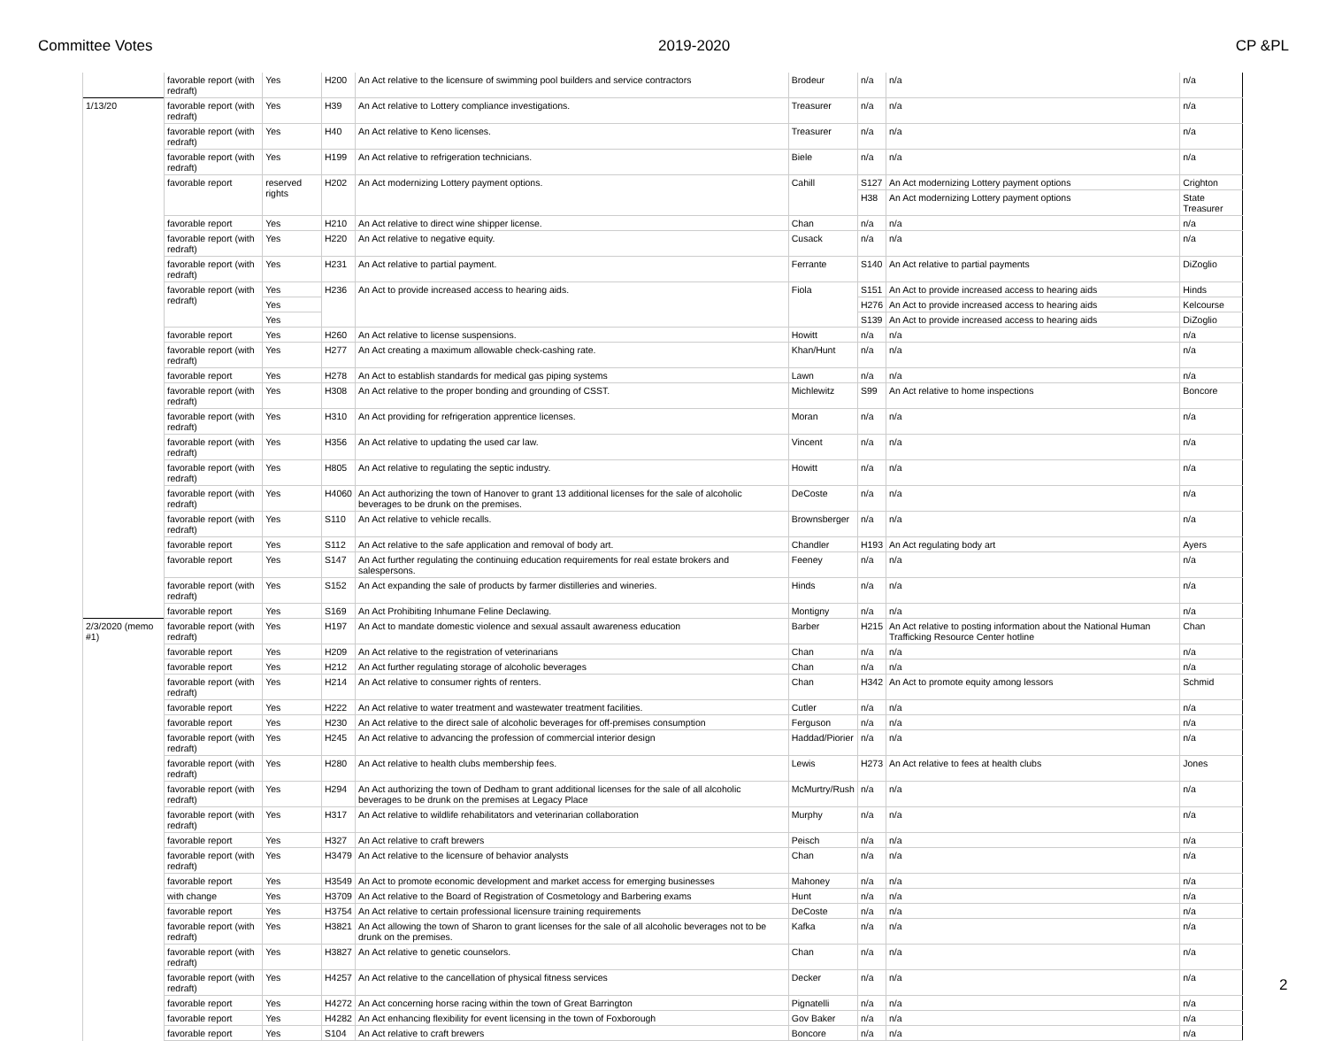Committee Votes 2019-2020 CP &PL
| | favorable report (with redraft) | Yes | H200 | An Act relative to the licensure of swimming pool builders and service contractors | Brodeur | n/a | n/a | n/a |
| 1/13/20 | favorable report (with redraft) | Yes | H39 | An Act relative to Lottery compliance investigations. | Treasurer | n/a | n/a | n/a |
| | favorable report (with redraft) | Yes | H40 | An Act relative to Keno licenses. | Treasurer | n/a | n/a | n/a |
| | favorable report (with redraft) | Yes | H199 | An Act relative to refrigeration technicians. | Biele | n/a | n/a | n/a |
| | favorable report | reserved rights | H202 | An Act modernizing Lottery payment options. | Cahill | S127 | An Act modernizing Lottery payment options | Crighton |
| | | | | | | H38 | An Act modernizing Lottery payment options | State Treasurer |
| | favorable report | Yes | H210 | An Act relative to direct wine shipper license. | Chan | n/a | n/a | n/a |
| | favorable report (with redraft) | Yes | H220 | An Act relative to negative equity. | Cusack | n/a | n/a | n/a |
| | favorable report (with redraft) | Yes | H231 | An Act relative to partial payment. | Ferrante | S140 | An Act relative to partial payments | DiZoglio |
| | favorable report (with redraft) | Yes | H236 | An Act to provide increased access to hearing aids. | Fiola | S151 | An Act to provide increased access to hearing aids | Hinds |
| | | Yes | | | | H276 | An Act to provide increased access to hearing aids | Kelcourse |
| | | Yes | | | | S139 | An Act to provide increased access to hearing aids | DiZoglio |
| | favorable report | Yes | H260 | An Act relative to license suspensions. | Howitt | n/a | n/a | n/a |
| | favorable report (with redraft) | Yes | H277 | An Act creating a maximum allowable check-cashing rate. | Khan/Hunt | n/a | n/a | n/a |
| | favorable report | Yes | H278 | An Act to establish standards for medical gas piping systems | Lawn | n/a | n/a | n/a |
| | favorable report (with redraft) | Yes | H308 | An Act relative to the proper bonding and grounding of CSST. | Michlewitz | S99 | An Act relative to home inspections | Boncore |
| | favorable report (with redraft) | Yes | H310 | An Act providing for refrigeration apprentice licenses. | Moran | n/a | n/a | n/a |
| | favorable report (with redraft) | Yes | H356 | An Act relative to updating the used car law. | Vincent | n/a | n/a | n/a |
| | favorable report (with redraft) | Yes | H805 | An Act relative to regulating the septic industry. | Howitt | n/a | n/a | n/a |
| | favorable report (with redraft) | Yes | H4060 | An Act authorizing the town of Hanover to grant 13 additional licenses for the sale of alcoholic beverages to be drunk on the premises. | DeCoste | n/a | n/a | n/a |
| | favorable report (with redraft) | Yes | S110 | An Act relative to vehicle recalls. | Brownsberger | n/a | n/a | n/a |
| | favorable report | Yes | S112 | An Act relative to the safe application and removal of body art. | Chandler | H193 | An Act regulating body art | Ayers |
| | favorable report | Yes | S147 | An Act further regulating the continuing education requirements for real estate brokers and salespersons. | Feeney | n/a | n/a | n/a |
| | favorable report (with redraft) | Yes | S152 | An Act expanding the sale of products by farmer distilleries and wineries. | Hinds | n/a | n/a | n/a |
| | favorable report | Yes | S169 | An Act Prohibiting Inhumane Feline Declawing. | Montigny | n/a | n/a | n/a |
| 2/3/2020 (memo #1) | favorable report (with redraft) | Yes | H197 | An Act to mandate domestic violence and sexual assault awareness education | Barber | H215 | An Act relative to posting information about the National Human Trafficking Resource Center hotline | Chan |
| | favorable report | Yes | H209 | An Act relative to the registration of veterinarians | Chan | n/a | n/a | n/a |
| | favorable report | Yes | H212 | An Act further regulating storage of alcoholic beverages | Chan | n/a | n/a | n/a |
| | favorable report (with redraft) | Yes | H214 | An Act relative to consumer rights of renters. | Chan | H342 | An Act to promote equity among lessors | Schmid |
| | favorable report | Yes | H222 | An Act relative to water treatment and wastewater treatment facilities. | Cutler | n/a | n/a | n/a |
| | favorable report | Yes | H230 | An Act relative to the direct sale of alcoholic beverages for off-premises consumption | Ferguson | n/a | n/a | n/a |
| | favorable report (with redraft) | Yes | H245 | An Act relative to advancing the profession of commercial interior design | Haddad/Piorier | n/a | n/a | n/a |
| | favorable report (with redraft) | Yes | H280 | An Act relative to health clubs membership fees. | Lewis | H273 | An Act relative to fees at health clubs | Jones |
| | favorable report (with redraft) | Yes | H294 | An Act authorizing the town of Dedham to grant additional licenses for the sale of all alcoholic beverages to be drunk on the premises at Legacy Place | McMurtry/Rush | n/a | n/a | n/a |
| | favorable report (with redraft) | Yes | H317 | An Act relative to wildlife rehabilitators and veterinarian collaboration | Murphy | n/a | n/a | n/a |
| | favorable report | Yes | H327 | An Act relative to craft brewers | Peisch | n/a | n/a | n/a |
| | favorable report (with redraft) | Yes | H3479 | An Act relative to the licensure of behavior analysts | Chan | n/a | n/a | n/a |
| | favorable report | Yes | H3549 | An Act to promote economic development and market access for emerging businesses | Mahoney | n/a | n/a | n/a |
| | with change | Yes | H3709 | An Act relative to the Board of Registration of Cosmetology and Barbering exams | Hunt | n/a | n/a | n/a |
| | favorable report | Yes | H3754 | An Act relative to certain professional licensure training requirements | DeCoste | n/a | n/a | n/a |
| | favorable report (with redraft) | Yes | H3821 | An Act allowing the town of Sharon to grant licenses for the sale of all alcoholic beverages not to be drunk on the premises. | Kafka | n/a | n/a | n/a |
| | favorable report (with redraft) | Yes | H3827 | An Act relative to genetic counselors. | Chan | n/a | n/a | n/a |
| | favorable report (with redraft) | Yes | H4257 | An Act relative to the cancellation of physical fitness services | Decker | n/a | n/a | n/a |
| | favorable report | Yes | H4272 | An Act concerning horse racing within the town of Great Barrington | Pignatelli | n/a | n/a | n/a |
| | favorable report | Yes | H4282 | An Act enhancing flexibility for event licensing in the town of Foxborough | Gov Baker | n/a | n/a | n/a |
| | favorable report | Yes | S104 | An Act relative to craft brewers | Boncore | n/a | n/a | n/a |
2